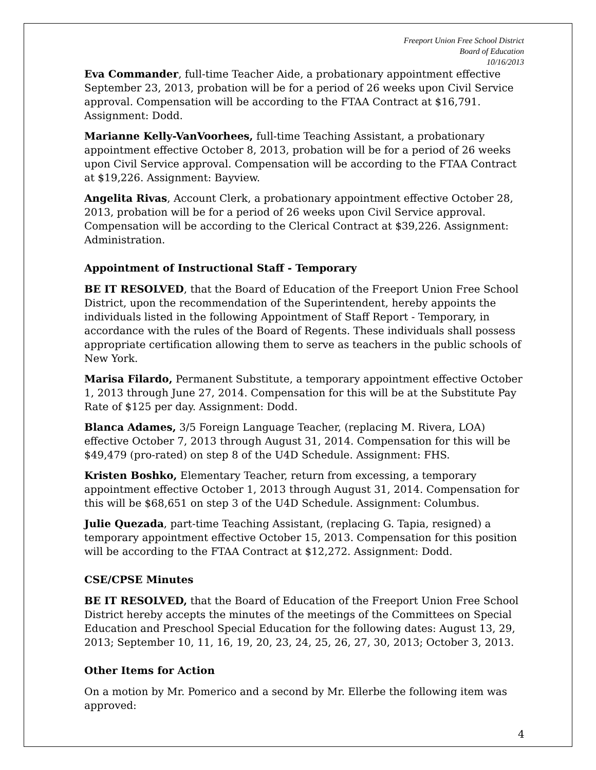Freeport Union Free School District
Board of Education
10/16/2013
Eva Commander, full-time Teacher Aide, a probationary appointment effective September 23, 2013, probation will be for a period of 26 weeks upon Civil Service approval. Compensation will be according to the FTAA Contract at $16,791. Assignment: Dodd.
Marianne Kelly-VanVoorhees, full-time Teaching Assistant, a probationary appointment effective October 8, 2013, probation will be for a period of 26 weeks upon Civil Service approval. Compensation will be according to the FTAA Contract at $19,226. Assignment: Bayview.
Angelita Rivas, Account Clerk, a probationary appointment effective October 28, 2013, probation will be for a period of 26 weeks upon Civil Service approval. Compensation will be according to the Clerical Contract at $39,226. Assignment: Administration.
Appointment of Instructional Staff - Temporary
BE IT RESOLVED, that the Board of Education of the Freeport Union Free School District, upon the recommendation of the Superintendent, hereby appoints the individuals listed in the following Appointment of Staff Report - Temporary, in accordance with the rules of the Board of Regents. These individuals shall possess appropriate certification allowing them to serve as teachers in the public schools of New York.
Marisa Filardo, Permanent Substitute, a temporary appointment effective October 1, 2013 through June 27, 2014. Compensation for this will be at the Substitute Pay Rate of $125 per day. Assignment: Dodd.
Blanca Adames, 3/5 Foreign Language Teacher, (replacing M. Rivera, LOA) effective October 7, 2013 through August 31, 2014. Compensation for this will be $49,479 (pro-rated) on step 8 of the U4D Schedule. Assignment: FHS.
Kristen Boshko, Elementary Teacher, return from excessing, a temporary appointment effective October 1, 2013 through August 31, 2014. Compensation for this will be $68,651 on step 3 of the U4D Schedule. Assignment: Columbus.
Julie Quezada, part-time Teaching Assistant, (replacing G. Tapia, resigned) a temporary appointment effective October 15, 2013. Compensation for this position will be according to the FTAA Contract at $12,272. Assignment: Dodd.
CSE/CPSE Minutes
BE IT RESOLVED, that the Board of Education of the Freeport Union Free School District hereby accepts the minutes of the meetings of the Committees on Special Education and Preschool Special Education for the following dates: August 13, 29, 2013; September 10, 11, 16, 19, 20, 23, 24, 25, 26, 27, 30, 2013; October 3, 2013.
Other Items for Action
On a motion by Mr. Pomerico and a second by Mr. Ellerbe the following item was approved:
4